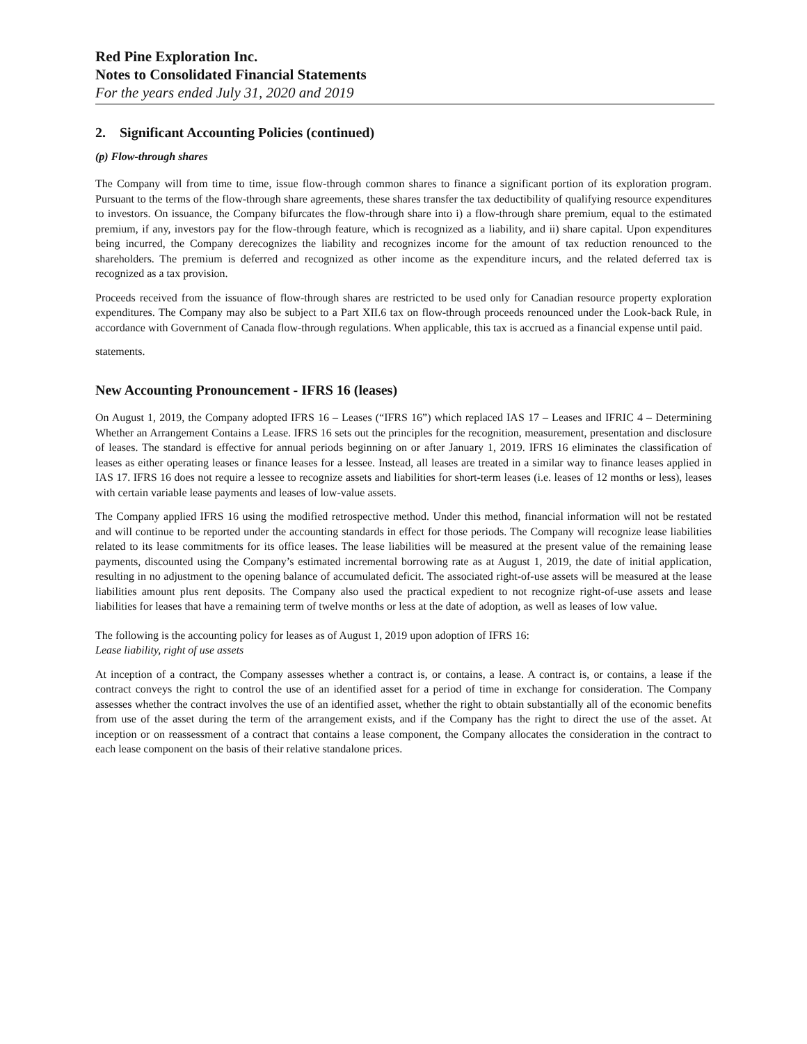Red Pine Exploration Inc.
Notes to Consolidated Financial Statements
For the years ended July 31, 2020 and 2019
2. Significant Accounting Policies (continued)
(p) Flow-through shares
The Company will from time to time, issue flow-through common shares to finance a significant portion of its exploration program. Pursuant to the terms of the flow-through share agreements, these shares transfer the tax deductibility of qualifying resource expenditures to investors. On issuance, the Company bifurcates the flow-through share into i) a flow-through share premium, equal to the estimated premium, if any, investors pay for the flow-through feature, which is recognized as a liability, and ii) share capital. Upon expenditures being incurred, the Company derecognizes the liability and recognizes income for the amount of tax reduction renounced to the shareholders. The premium is deferred and recognized as other income as the expenditure incurs, and the related deferred tax is recognized as a tax provision.
Proceeds received from the issuance of flow-through shares are restricted to be used only for Canadian resource property exploration expenditures. The Company may also be subject to a Part XII.6 tax on flow-through proceeds renounced under the Look-back Rule, in accordance with Government of Canada flow-through regulations. When applicable, this tax is accrued as a financial expense until paid.
statements.
New Accounting Pronouncement - IFRS 16 (leases)
On August 1, 2019, the Company adopted IFRS 16 – Leases (“IFRS 16”) which replaced IAS 17 – Leases and IFRIC 4 – Determining Whether an Arrangement Contains a Lease. IFRS 16 sets out the principles for the recognition, measurement, presentation and disclosure of leases. The standard is effective for annual periods beginning on or after January 1, 2019. IFRS 16 eliminates the classification of leases as either operating leases or finance leases for a lessee. Instead, all leases are treated in a similar way to finance leases applied in IAS 17. IFRS 16 does not require a lessee to recognize assets and liabilities for short-term leases (i.e. leases of 12 months or less), leases with certain variable lease payments and leases of low-value assets.
The Company applied IFRS 16 using the modified retrospective method. Under this method, financial information will not be restated and will continue to be reported under the accounting standards in effect for those periods. The Company will recognize lease liabilities related to its lease commitments for its office leases. The lease liabilities will be measured at the present value of the remaining lease payments, discounted using the Company’s estimated incremental borrowing rate as at August 1, 2019, the date of initial application, resulting in no adjustment to the opening balance of accumulated deficit. The associated right-of-use assets will be measured at the lease liabilities amount plus rent deposits. The Company also used the practical expedient to not recognize right-of-use assets and lease liabilities for leases that have a remaining term of twelve months or less at the date of adoption, as well as leases of low value.
The following is the accounting policy for leases as of August 1, 2019 upon adoption of IFRS 16:
Lease liability, right of use assets
At inception of a contract, the Company assesses whether a contract is, or contains, a lease. A contract is, or contains, a lease if the contract conveys the right to control the use of an identified asset for a period of time in exchange for consideration. The Company assesses whether the contract involves the use of an identified asset, whether the right to obtain substantially all of the economic benefits from use of the asset during the term of the arrangement exists, and if the Company has the right to direct the use of the asset. At inception or on reassessment of a contract that contains a lease component, the Company allocates the consideration in the contract to each lease component on the basis of their relative standalone prices.